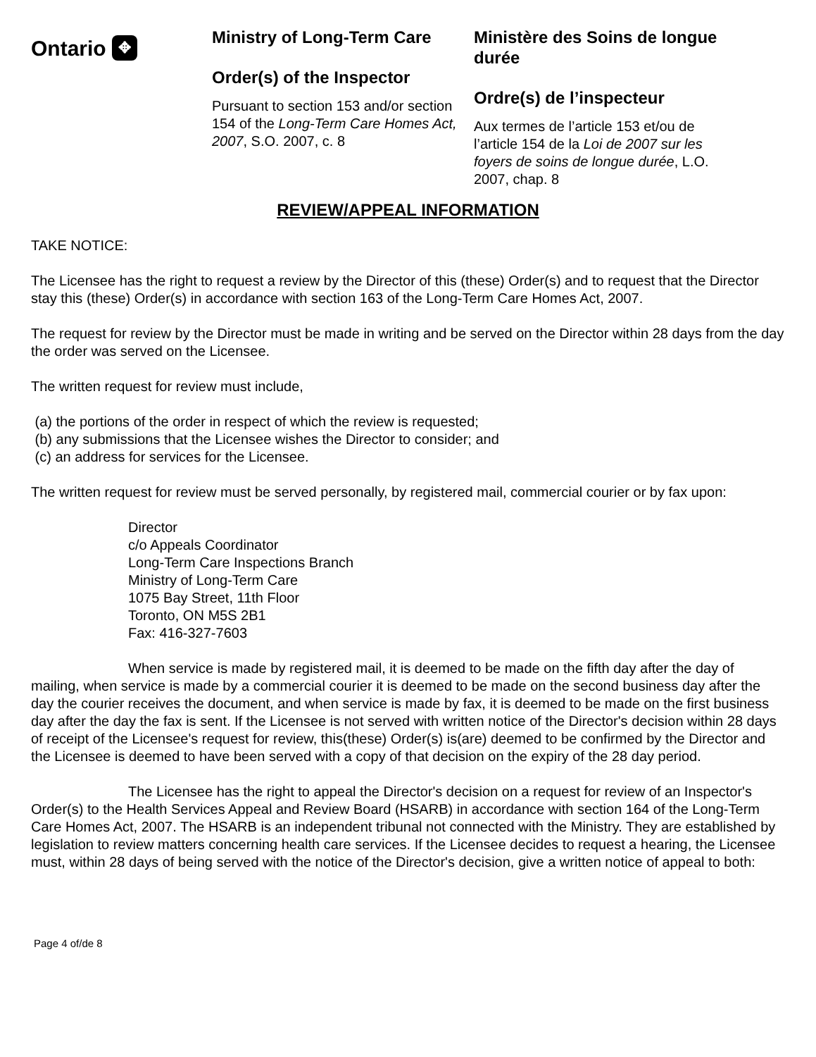Ontario ✥
Ministry of Long-Term Care
Order(s) of the Inspector
Pursuant to section 153 and/or section 154 of the Long-Term Care Homes Act, 2007, S.O. 2007, c. 8
Ministère des Soins de longue durée
Ordre(s) de l’inspecteur
Aux termes de l’article 153 et/ou de l’article 154 de la Loi de 2007 sur les foyers de soins de longue durée, L.O. 2007, chap. 8
REVIEW/APPEAL INFORMATION
TAKE NOTICE:
The Licensee has the right to request a review by the Director of this (these) Order(s) and to request that the Director stay this (these) Order(s) in accordance with section 163 of the Long-Term Care Homes Act, 2007.
The request for review by the Director must be made in writing and be served on the Director within 28 days from the day the order was served on the Licensee.
The written request for review must include,
(a) the portions of the order in respect of which the review is requested;
(b) any submissions that the Licensee wishes the Director to consider; and
(c) an address for services for the Licensee.
The written request for review must be served personally, by registered mail, commercial courier or by fax upon:
Director
c/o Appeals Coordinator
Long-Term Care Inspections Branch
Ministry of Long-Term Care
1075 Bay Street, 11th Floor
Toronto, ON M5S 2B1
Fax: 416-327-7603
When service is made by registered mail, it is deemed to be made on the fifth day after the day of mailing, when service is made by a commercial courier it is deemed to be made on the second business day after the day the courier receives the document, and when service is made by fax, it is deemed to be made on the first business day after the day the fax is sent. If the Licensee is not served with written notice of the Director's decision within 28 days of receipt of the Licensee's request for review, this(these) Order(s) is(are) deemed to be confirmed by the Director and the Licensee is deemed to have been served with a copy of that decision on the expiry of the 28 day period.
The Licensee has the right to appeal the Director's decision on a request for review of an Inspector's Order(s) to the Health Services Appeal and Review Board (HSARB) in accordance with section 164 of the Long-Term Care Homes Act, 2007. The HSARB is an independent tribunal not connected with the Ministry. They are established by legislation to review matters concerning health care services. If the Licensee decides to request a hearing, the Licensee must, within 28 days of being served with the notice of the Director's decision, give a written notice of appeal to both:
Page 4 of/de 8